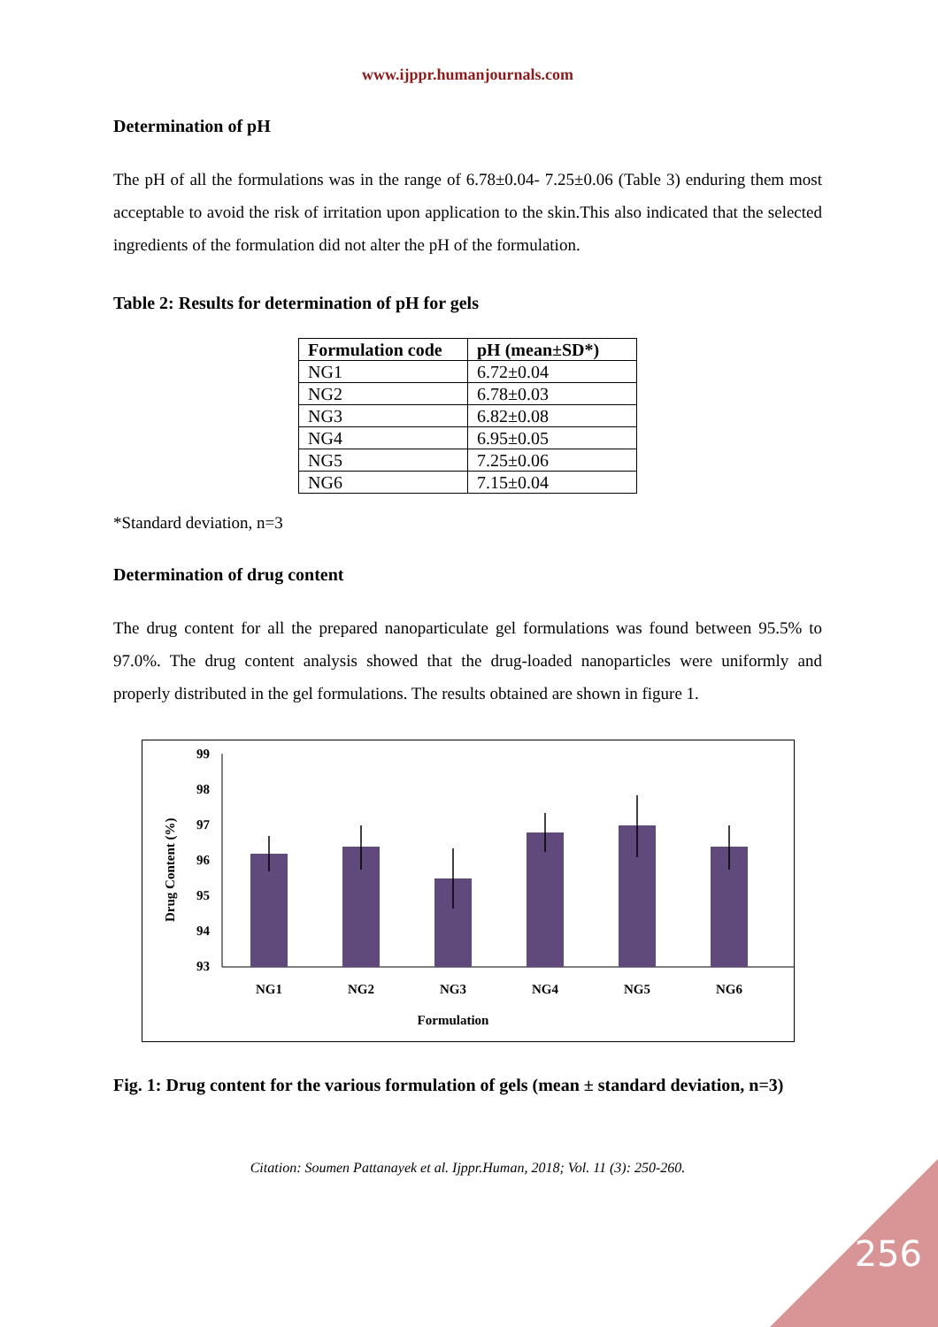www.ijppr.humanjournals.com
Determination of pH
The pH of all the formulations was in the range of 6.78±0.04- 7.25±0.06 (Table 3) enduring them most acceptable to avoid the risk of irritation upon application to the skin.This also indicated that the selected ingredients of the formulation did not alter the pH of the formulation.
Table 2: Results for determination of pH for gels
| Formulation code | pH (mean±SD*) |
| --- | --- |
| NG1 | 6.72±0.04 |
| NG2 | 6.78±0.03 |
| NG3 | 6.82±0.08 |
| NG4 | 6.95±0.05 |
| NG5 | 7.25±0.06 |
| NG6 | 7.15±0.04 |
*Standard deviation, n=3
Determination of drug content
The drug content for all the prepared nanoparticulate gel formulations was found between 95.5% to 97.0%. The drug content analysis showed that the drug-loaded nanoparticles were uniformly and properly distributed in the gel formulations. The results obtained are shown in figure 1.
Drug Content (%)
99
98
97
96
95
94
93
NG1
NG2
NG3
NG4
NG5
NG6
Formulation
Fig. 1: Drug content for the various formulation of gels (mean ± standard deviation, n=3)
Citation: Soumen Pattanayek et al. Ijppr.Human, 2018; Vol. 11 (3): 250-260.
256